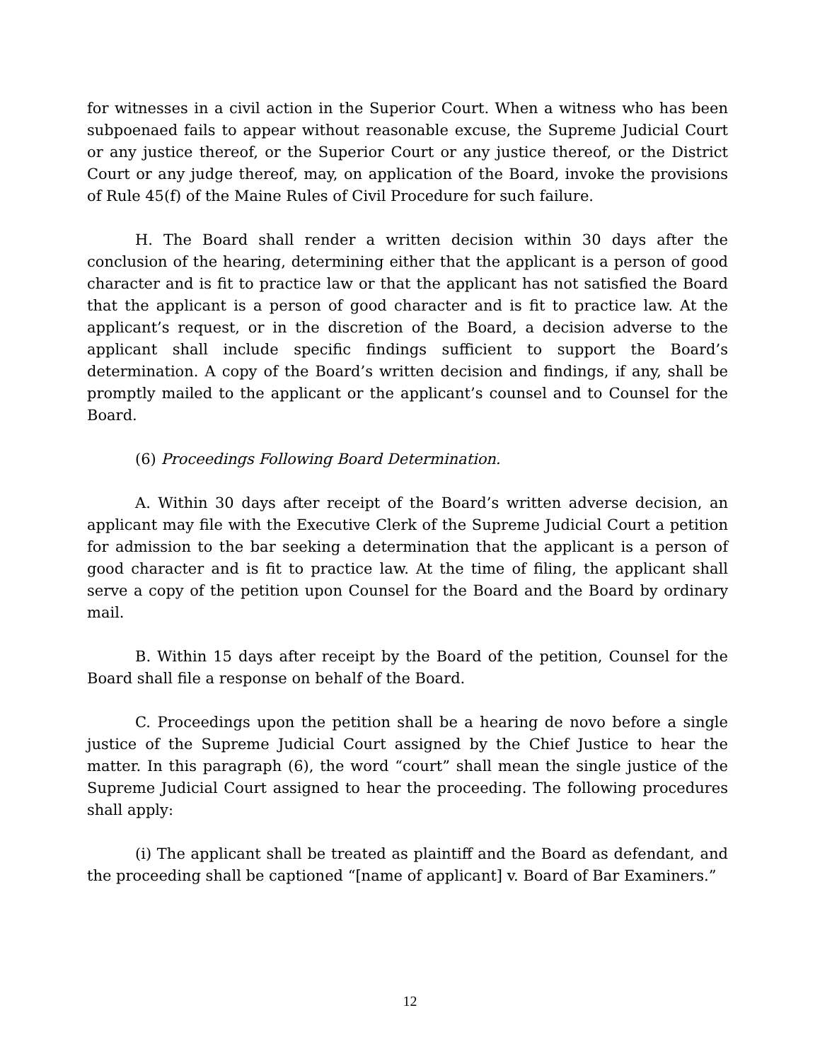for witnesses in a civil action in the Superior Court. When a witness who has been subpoenaed fails to appear without reasonable excuse, the Supreme Judicial Court or any justice thereof, or the Superior Court or any justice thereof, or the District Court or any judge thereof, may, on application of the Board, invoke the provisions of Rule 45(f) of the Maine Rules of Civil Procedure for such failure.
H. The Board shall render a written decision within 30 days after the conclusion of the hearing, determining either that the applicant is a person of good character and is fit to practice law or that the applicant has not satisfied the Board that the applicant is a person of good character and is fit to practice law. At the applicant’s request, or in the discretion of the Board, a decision adverse to the applicant shall include specific findings sufficient to support the Board’s determination. A copy of the Board’s written decision and findings, if any, shall be promptly mailed to the applicant or the applicant’s counsel and to Counsel for the Board.
(6) Proceedings Following Board Determination.
A. Within 30 days after receipt of the Board’s written adverse decision, an applicant may file with the Executive Clerk of the Supreme Judicial Court a petition for admission to the bar seeking a determination that the applicant is a person of good character and is fit to practice law. At the time of filing, the applicant shall serve a copy of the petition upon Counsel for the Board and the Board by ordinary mail.
B. Within 15 days after receipt by the Board of the petition, Counsel for the Board shall file a response on behalf of the Board.
C. Proceedings upon the petition shall be a hearing de novo before a single justice of the Supreme Judicial Court assigned by the Chief Justice to hear the matter. In this paragraph (6), the word “court” shall mean the single justice of the Supreme Judicial Court assigned to hear the proceeding. The following procedures shall apply:
(i) The applicant shall be treated as plaintiff and the Board as defendant, and the proceeding shall be captioned “[name of applicant] v. Board of Bar Examiners.”
12